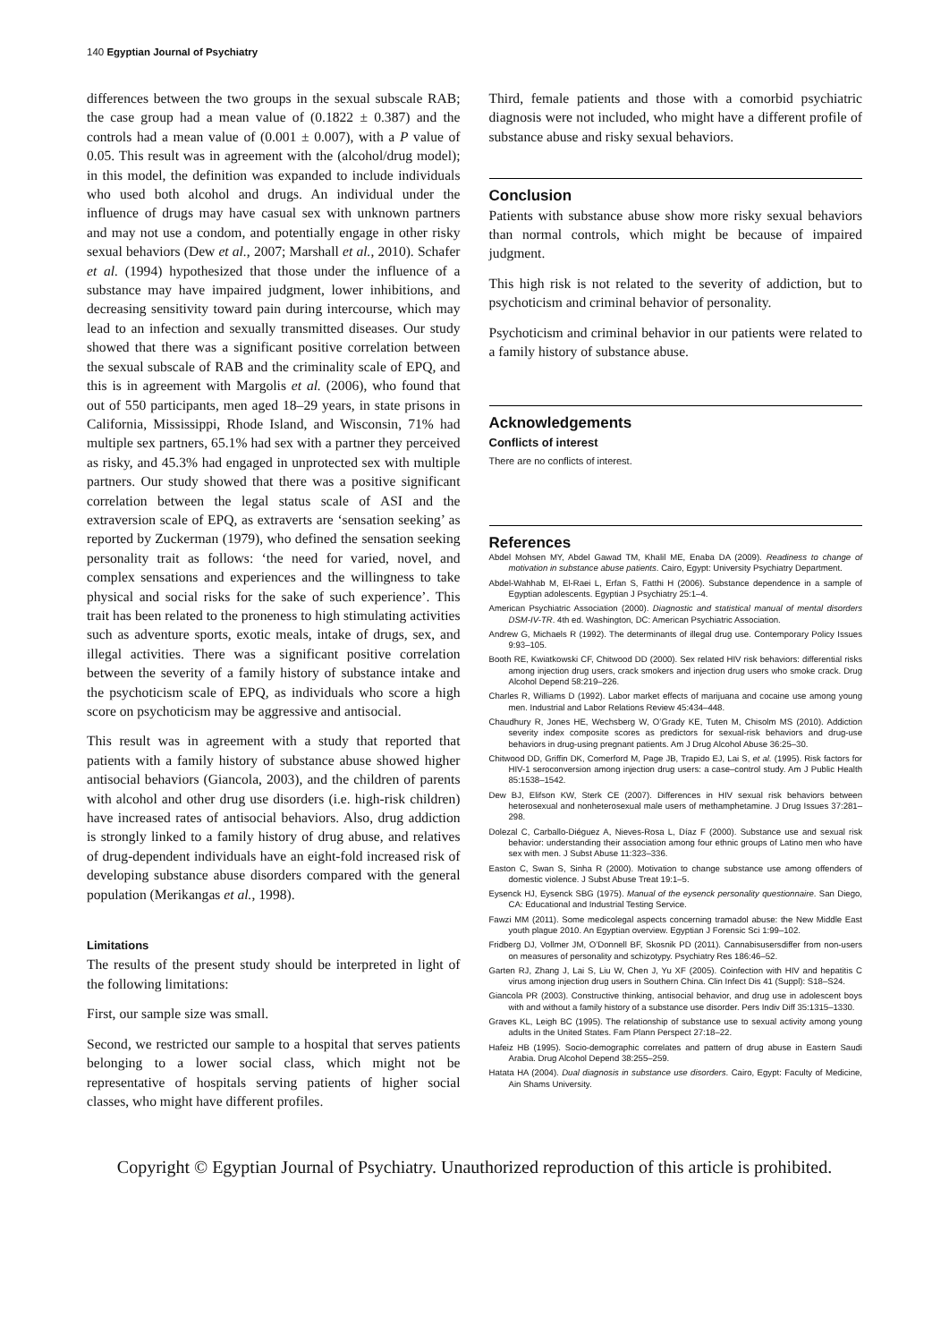140 Egyptian Journal of Psychiatry
differences between the two groups in the sexual subscale RAB; the case group had a mean value of (0.1822 ± 0.387) and the controls had a mean value of (0.001 ± 0.007), with a P value of 0.05. This result was in agreement with the (alcohol/drug model); in this model, the definition was expanded to include individuals who used both alcohol and drugs. An individual under the influence of drugs may have casual sex with unknown partners and may not use a condom, and potentially engage in other risky sexual behaviors (Dew et al., 2007; Marshall et al., 2010). Schafer et al. (1994) hypothesized that those under the influence of a substance may have impaired judgment, lower inhibitions, and decreasing sensitivity toward pain during intercourse, which may lead to an infection and sexually transmitted diseases. Our study showed that there was a significant positive correlation between the sexual subscale of RAB and the criminality scale of EPQ, and this is in agreement with Margolis et al. (2006), who found that out of 550 participants, men aged 18–29 years, in state prisons in California, Mississippi, Rhode Island, and Wisconsin, 71% had multiple sex partners, 65.1% had sex with a partner they perceived as risky, and 45.3% had engaged in unprotected sex with multiple partners. Our study showed that there was a positive significant correlation between the legal status scale of ASI and the extraversion scale of EPQ, as extraverts are ‘sensation seeking’ as reported by Zuckerman (1979), who defined the sensation seeking personality trait as follows: ‘the need for varied, novel, and complex sensations and experiences and the willingness to take physical and social risks for the sake of such experience’. This trait has been related to the proneness to high stimulating activities such as adventure sports, exotic meals, intake of drugs, sex, and illegal activities. There was a significant positive correlation between the severity of a family history of substance intake and the psychoticism scale of EPQ, as individuals who score a high score on psychoticism may be aggressive and antisocial.
This result was in agreement with a study that reported that patients with a family history of substance abuse showed higher antisocial behaviors (Giancola, 2003), and the children of parents with alcohol and other drug use disorders (i.e. high-risk children) have increased rates of antisocial behaviors. Also, drug addiction is strongly linked to a family history of drug abuse, and relatives of drug-dependent individuals have an eight-fold increased risk of developing substance abuse disorders compared with the general population (Merikangas et al., 1998).
Limitations
The results of the present study should be interpreted in light of the following limitations:
First, our sample size was small.
Second, we restricted our sample to a hospital that serves patients belonging to a lower social class, which might not be representative of hospitals serving patients of higher social classes, who might have different profiles.
Third, female patients and those with a comorbid psychiatric diagnosis were not included, who might have a different profile of substance abuse and risky sexual behaviors.
Conclusion
Patients with substance abuse show more risky sexual behaviors than normal controls, which might be because of impaired judgment.
This high risk is not related to the severity of addiction, but to psychoticism and criminal behavior of personality.
Psychoticism and criminal behavior in our patients were related to a family history of substance abuse.
Acknowledgements
Conflicts of interest
There are no conflicts of interest.
References
Abdel Mohsen MY, Abdel Gawad TM, Khalil ME, Enaba DA (2009). Readiness to change of motivation in substance abuse patients. Cairo, Egypt: University Psychiatry Department.
Abdel-Wahhab M, El-Raei L, Erfan S, Fatthi H (2006). Substance dependence in a sample of Egyptian adolescents. Egyptian J Psychiatry 25:1–4.
American Psychiatric Association (2000). Diagnostic and statistical manual of mental disorders DSM-IV-TR. 4th ed. Washington, DC: American Psychiatric Association.
Andrew G, Michaels R (1992). The determinants of illegal drug use. Contemporary Policy Issues 9:93–105.
Booth RE, Kwiatkowski CF, Chitwood DD (2000). Sex related HIV risk behaviors: differential risks among injection drug users, crack smokers and injection drug users who smoke crack. Drug Alcohol Depend 58:219–226.
Charles R, Williams D (1992). Labor market effects of marijuana and cocaine use among young men. Industrial and Labor Relations Review 45:434–448.
Chaudhury R, Jones HE, Wechsberg W, O’Grady KE, Tuten M, Chisolm MS (2010). Addiction severity index composite scores as predictors for sexual-risk behaviors and drug-use behaviors in drug-using pregnant patients. Am J Drug Alcohol Abuse 36:25–30.
Chitwood DD, Griffin DK, Comerford M, Page JB, Trapido EJ, Lai S, et al. (1995). Risk factors for HIV-1 seroconversion among injection drug users: a case–control study. Am J Public Health 85:1538–1542.
Dew BJ, Elifson KW, Sterk CE (2007). Differences in HIV sexual risk behaviors between heterosexual and nonheterosexual male users of methamphetamine. J Drug Issues 37:281–298.
Dolezal C, Carballo-Diéguez A, Nieves-Rosa L, Díaz F (2000). Substance use and sexual risk behavior: understanding their association among four ethnic groups of Latino men who have sex with men. J Subst Abuse 11:323–336.
Easton C, Swan S, Sinha R (2000). Motivation to change substance use among offenders of domestic violence. J Subst Abuse Treat 19:1–5.
Eysenck HJ, Eysenck SBG (1975). Manual of the eysenck personality questionnaire. San Diego, CA: Educational and Industrial Testing Service.
Fawzi MM (2011). Some medicolegal aspects concerning tramadol abuse: the New Middle East youth plague 2010. An Egyptian overview. Egyptian J Forensic Sci 1:99–102.
Fridberg DJ, Vollmer JM, O’Donnell BF, Skosnik PD (2011). Cannabisusersdiffer from non-users on measures of personality and schizotypy. Psychiatry Res 186:46–52.
Garten RJ, Zhang J, Lai S, Liu W, Chen J, Yu XF (2005). Coinfection with HIV and hepatitis C virus among injection drug users in Southern China. Clin Infect Dis 41 (Suppl): S18–S24.
Giancola PR (2003). Constructive thinking, antisocial behavior, and drug use in adolescent boys with and without a family history of a substance use disorder. Pers Indiv Diff 35:1315–1330.
Graves KL, Leigh BC (1995). The relationship of substance use to sexual activity among young adults in the United States. Fam Plann Perspect 27:18–22.
Hafeiz HB (1995). Socio-demographic correlates and pattern of drug abuse in Eastern Saudi Arabia. Drug Alcohol Depend 38:255–259.
Hatata HA (2004). Dual diagnosis in substance use disorders. Cairo, Egypt: Faculty of Medicine, Ain Shams University.
Copyright © Egyptian Journal of Psychiatry. Unauthorized reproduction of this article is prohibited.